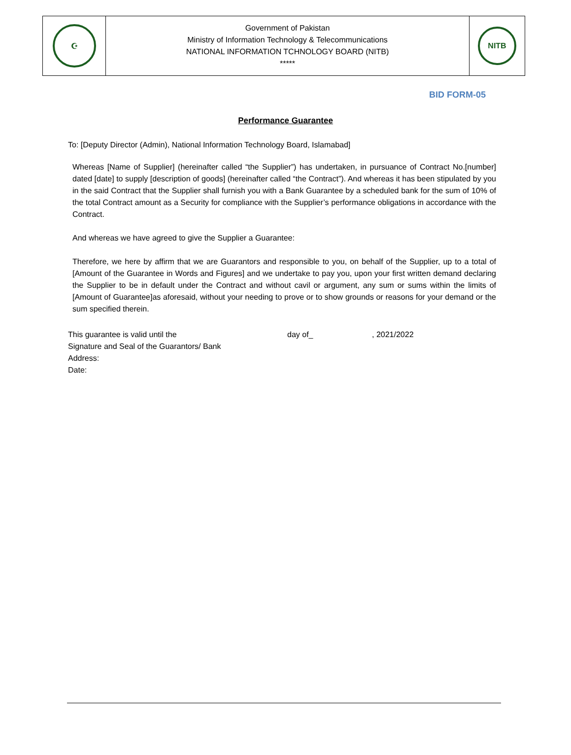| ☪ | Government of Pakistan Ministry of Information Technology & Telecommunications NATIONAL INFORMATION TCHNOLOGY BOARD (NITB) ***** | NITB |
BID FORM-05
Performance Guarantee
To: [Deputy Director (Admin), National Information Technology Board, Islamabad]
Whereas [Name of Supplier] (hereinafter called “the Supplier”) has undertaken, in pursuance of Contract No.[number] dated [date] to supply [description of goods] (hereinafter called “the Contract”). And whereas it has been stipulated by you in the said Contract that the Supplier shall furnish you with a Bank Guarantee by a scheduled bank for the sum of 10% of the total Contract amount as a Security for compliance with the Supplier’s performance obligations in accordance with the Contract.
And whereas we have agreed to give the Supplier a Guarantee:
Therefore, we here by affirm that we are Guarantors and responsible to you, on behalf of the Supplier, up to a total of [Amount of the Guarantee in Words and Figures] and we undertake to pay you, upon your first written demand declaring the Supplier to be in default under the Contract and without cavil or argument, any sum or sums within the limits of [Amount of Guarantee]as aforesaid, without your needing to prove or to show grounds or reasons for your demand or the sum specified therein.
This guarantee is valid until the day of_, 2021/2022
Signature and Seal of the Guarantors/ Bank
Address:
Date: